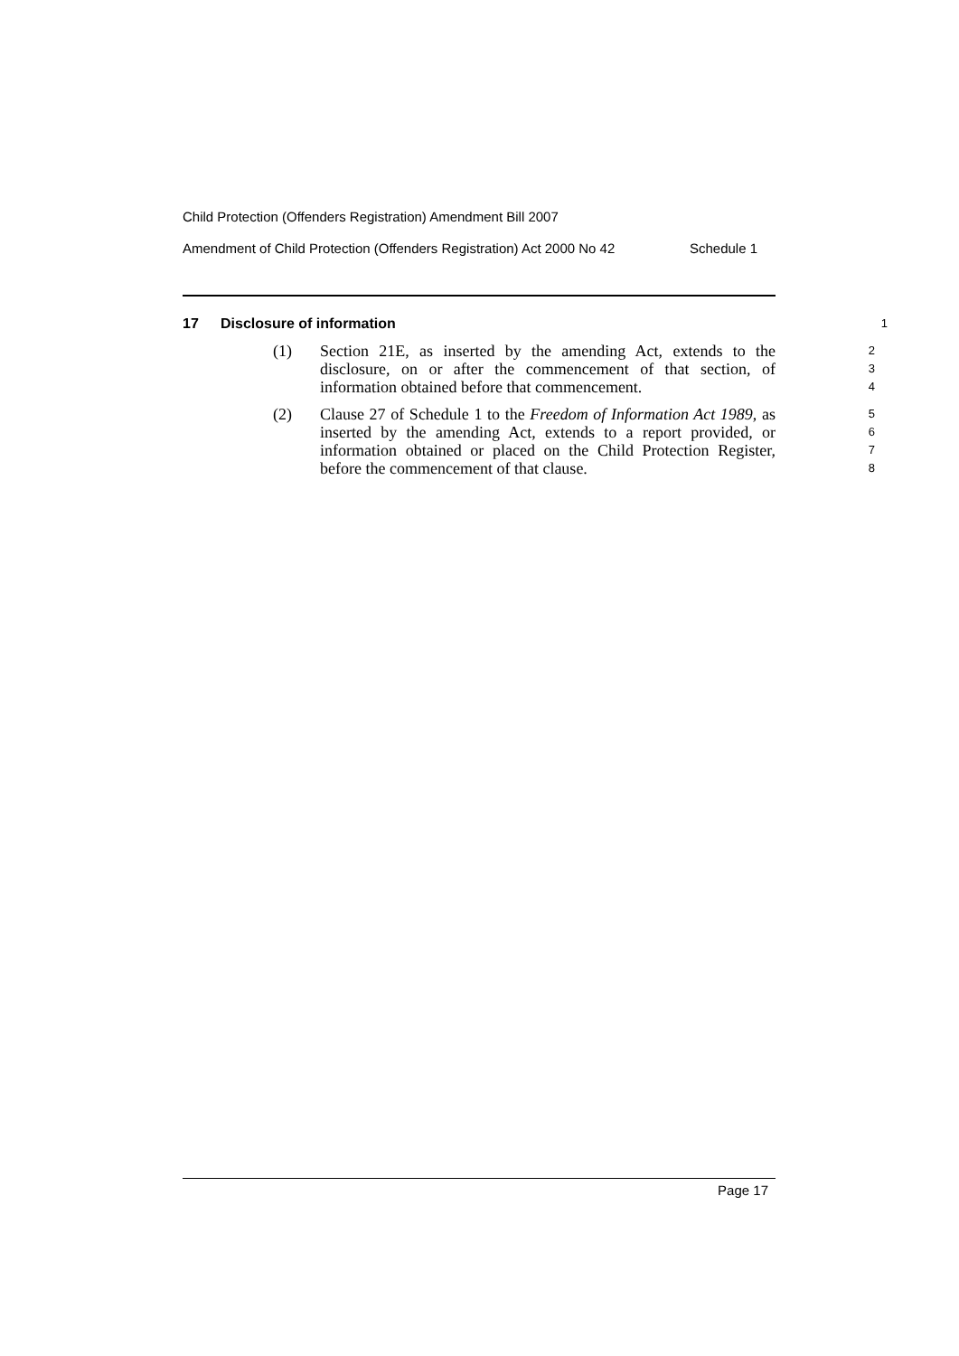Child Protection (Offenders Registration) Amendment Bill 2007
Amendment of Child Protection (Offenders Registration) Act 2000 No 42 Schedule 1
17 Disclosure of information
1
(1) Section 21E, as inserted by the amending Act, extends to the disclosure, on or after the commencement of that section, of information obtained before that commencement.
2
3
4
(2) Clause 27 of Schedule 1 to the Freedom of Information Act 1989, as inserted by the amending Act, extends to a report provided, or information obtained or placed on the Child Protection Register, before the commencement of that clause.
5
6
7
8
Page 17